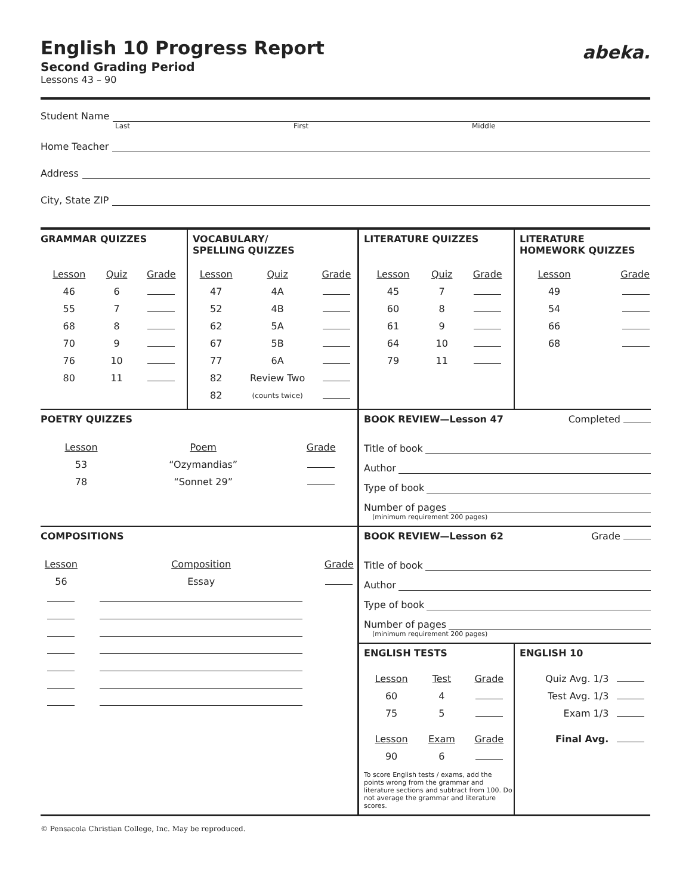English 10 Progress Report
Second Grading Period
Lessons 43 – 90
abeka.
Student Name
Last First Middle
Home Teacher
Address
City, State ZIP
GRAMMAR QUIZZES
| Lesson | Quiz | Grade |
| --- | --- | --- |
| 46 | 6 | |
| 55 | 7 | |
| 68 | 8 | |
| 70 | 9 | |
| 76 | 10 | |
| 80 | 11 | |
VOCABULARY/
SPELLING QUIZZES
| Lesson | Quiz | Grade |
| --- | --- | --- |
| 47 | 4A | |
| 52 | 4B | |
| 62 | 5A | |
| 67 | 5B | |
| 77 | 6A | |
| 82 | Review Two | |
| 82 | (counts twice) | |
LITERATURE QUIZZES
| Lesson | Quiz | Grade |
| --- | --- | --- |
| 45 | 7 | |
| 60 | 8 | |
| 61 | 9 | |
| 64 | 10 | |
| 79 | 11 | |
LITERATURE HOMEWORK QUIZZES
| Lesson | Grade |
| --- | --- |
| 49 | |
| 54 | |
| 66 | |
| 68 | |
POETRY QUIZZES
| Lesson | Poem | Grade |
| --- | --- | --- |
| 53 | “Ozymandias” | |
| 78 | “Sonnet 29” | |
BOOK REVIEW—Lesson 47 Completed
Title of book
Author
Type of book
Number of pages
(minimum requirement 200 pages)
COMPOSITIONS
| Lesson | Composition | Grade |
| --- | --- | --- |
| 56 | Essay | |
BOOK REVIEW—Lesson 62 Grade
Title of book
Author
Type of book
Number of pages
(minimum requirement 200 pages)
ENGLISH TESTS
| Lesson | Test | Grade |
| --- | --- | --- |
| 60 | 4 | |
| 75 | 5 | |
| Lesson | Exam | Grade |
| 90 | 6 | |
To score English tests / exams, add the points wrong from the grammar and literature sections and subtract from 100. Do not average the grammar and literature scores.
ENGLISH 10
| Quiz Avg. 1/3 | |
| Test Avg. 1/3 | |
| Exam 1/3 | |
| Final Avg. | |
© Pensacola Christian College, Inc. May be reproduced.